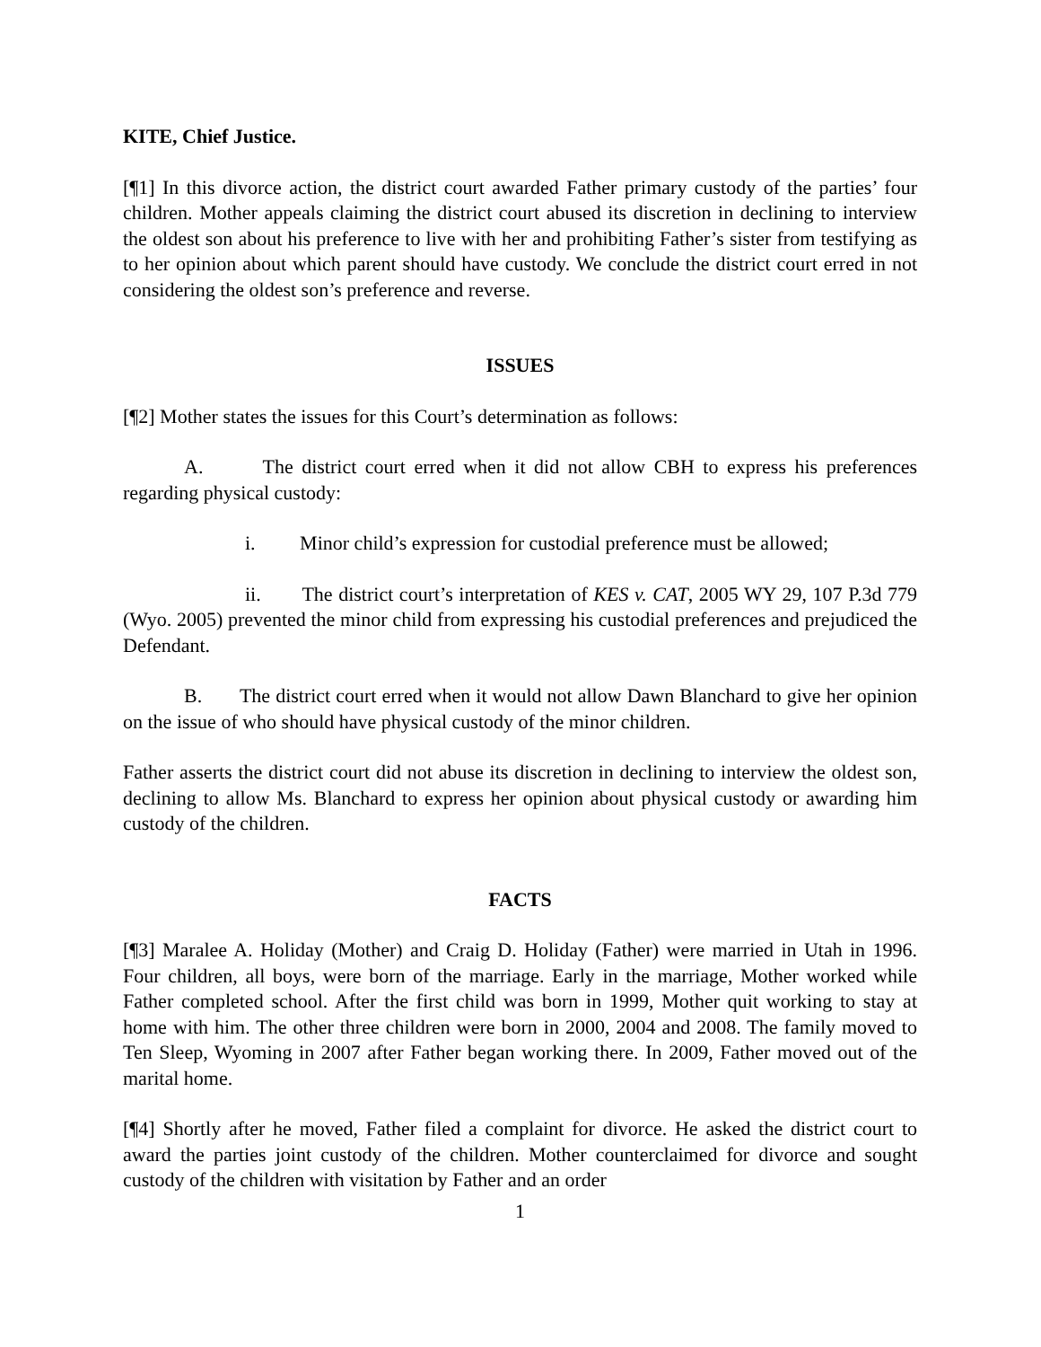KITE, Chief Justice.
[¶1] In this divorce action, the district court awarded Father primary custody of the parties’ four children. Mother appeals claiming the district court abused its discretion in declining to interview the oldest son about his preference to live with her and prohibiting Father’s sister from testifying as to her opinion about which parent should have custody. We conclude the district court erred in not considering the oldest son’s preference and reverse.
ISSUES
[¶2] Mother states the issues for this Court’s determination as follows:
A. The district court erred when it did not allow CBH to express his preferences regarding physical custody:
i. Minor child’s expression for custodial preference must be allowed;
ii. The district court’s interpretation of KES v. CAT, 2005 WY 29, 107 P.3d 779 (Wyo. 2005) prevented the minor child from expressing his custodial preferences and prejudiced the Defendant.
B. The district court erred when it would not allow Dawn Blanchard to give her opinion on the issue of who should have physical custody of the minor children.
Father asserts the district court did not abuse its discretion in declining to interview the oldest son, declining to allow Ms. Blanchard to express her opinion about physical custody or awarding him custody of the children.
FACTS
[¶3] Maralee A. Holiday (Mother) and Craig D. Holiday (Father) were married in Utah in 1996. Four children, all boys, were born of the marriage. Early in the marriage, Mother worked while Father completed school. After the first child was born in 1999, Mother quit working to stay at home with him. The other three children were born in 2000, 2004 and 2008. The family moved to Ten Sleep, Wyoming in 2007 after Father began working there. In 2009, Father moved out of the marital home.
[¶4] Shortly after he moved, Father filed a complaint for divorce. He asked the district court to award the parties joint custody of the children. Mother counterclaimed for divorce and sought custody of the children with visitation by Father and an order
1